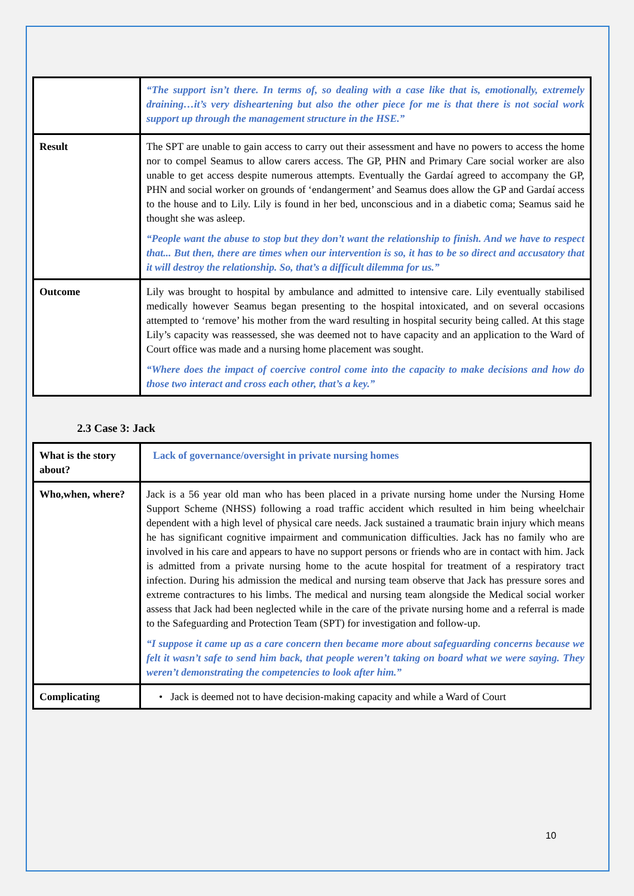| | “The support isn’t there. In terms of, so dealing with a case like that is, emotionally, extremely draining…it’s very disheartening but also the other piece for me is that there is not social work support up through the management structure in the HSE.” |
| Result | The SPT are unable to gain access to carry out their assessment and have no powers to access the home nor to compel Seamus to allow carers access. The GP, PHN and Primary Care social worker are also unable to get access despite numerous attempts. Eventually the Gardaí agreed to accompany the GP, PHN and social worker on grounds of ‘endangerment’ and Seamus does allow the GP and Gardaí access to the house and to Lily. Lily is found in her bed, unconscious and in a diabetic coma; Seamus said he thought she was asleep. “People want the abuse to stop but they don’t want the relationship to finish. And we have to respect that... But then, there are times when our intervention is so, it has to be so direct and accusatory that it will destroy the relationship. So, that’s a difficult dilemma for us.” |
| Outcome | Lily was brought to hospital by ambulance and admitted to intensive care. Lily eventually stabilised medically however Seamus began presenting to the hospital intoxicated, and on several occasions attempted to ‘remove’ his mother from the ward resulting in hospital security being called. At this stage Lily’s capacity was reassessed, she was deemed not to have capacity and an application to the Ward of Court office was made and a nursing home placement was sought. “Where does the impact of coercive control come into the capacity to make decisions and how do those two interact and cross each other, that’s a key.” |
2.3 Case 3: Jack
| What is the story about? | Lack of governance/oversight in private nursing homes |
| Who,when, where? | Jack is a 56 year old man who has been placed in a private nursing home under the Nursing Home Support Scheme (NHSS) following a road traffic accident which resulted in him being wheelchair dependent with a high level of physical care needs. Jack sustained a traumatic brain injury which means he has significant cognitive impairment and communication difficulties. Jack has no family who are involved in his care and appears to have no support persons or friends who are in contact with him. Jack is admitted from a private nursing home to the acute hospital for treatment of a respiratory tract infection. During his admission the medical and nursing team observe that Jack has pressure sores and extreme contractures to his limbs. The medical and nursing team alongside the Medical social worker assess that Jack had been neglected while in the care of the private nursing home and a referral is made to the Safeguarding and Protection Team (SPT) for investigation and follow-up. “I suppose it came up as a care concern then became more about safeguarding concerns because we felt it wasn’t safe to send him back, that people weren’t taking on board what we were saying. They weren’t demonstrating the competencies to look after him.” |
| Complicating | • Jack is deemed not to have decision-making capacity and while a Ward of Court |
10